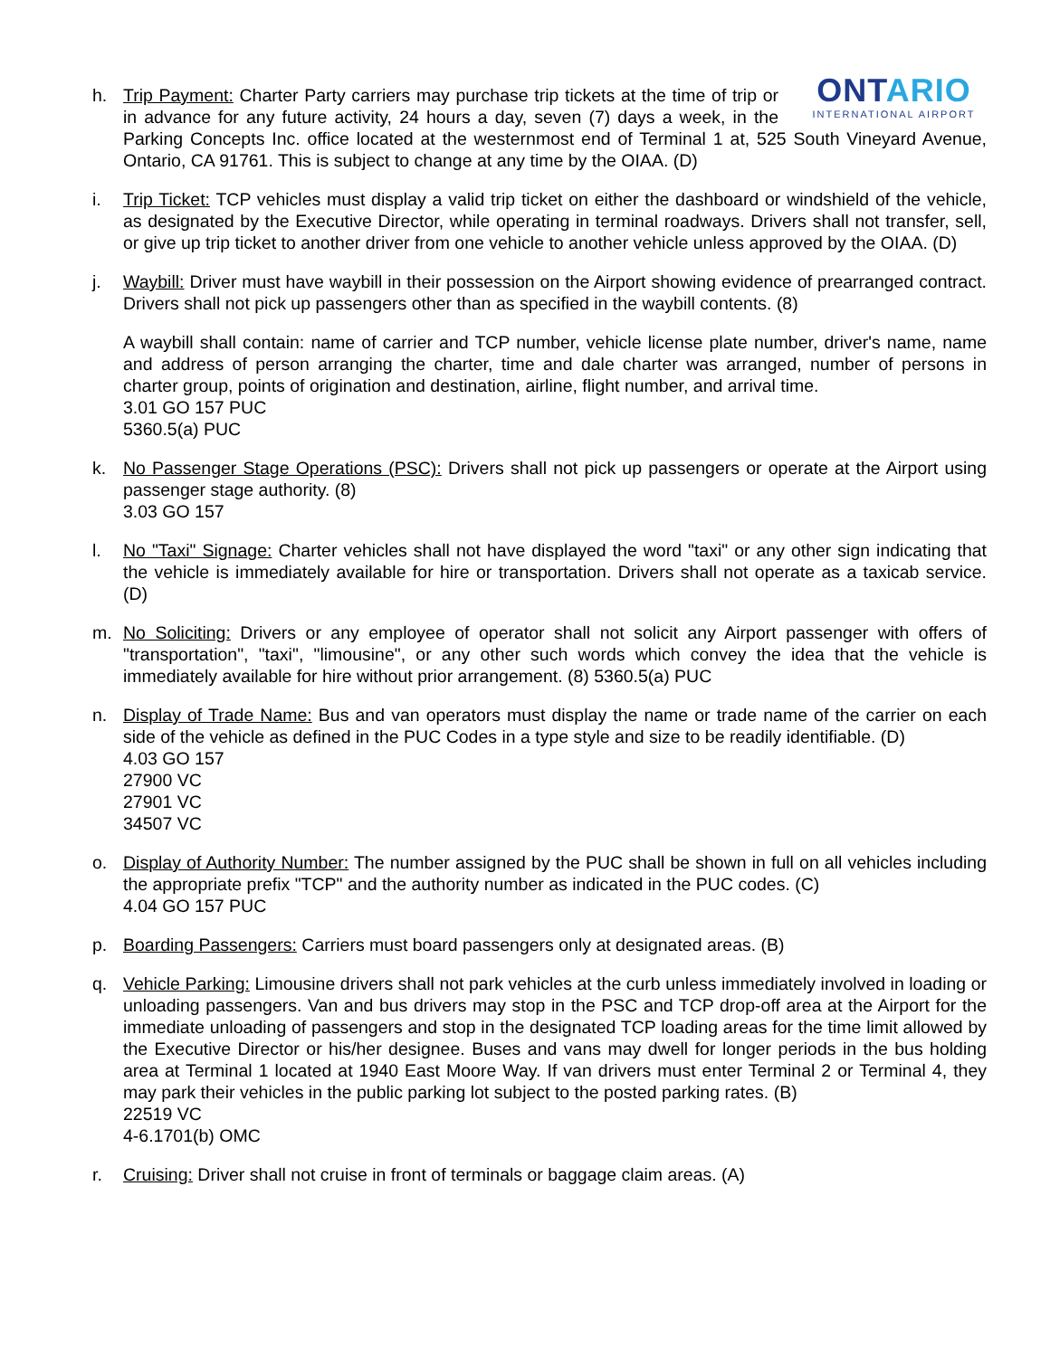h.
ONTARIO
INTERNATIONAL AIRPORT
Trip Payment: Charter Party carriers may purchase trip tickets at the time of trip or in advance for any future activity, 24 hours a day, seven (7) days a week, in the Parking Concepts Inc. office located at the westernmost end of Terminal 1 at, 525 South Vineyard Avenue, Ontario, CA 91761. This is subject to change at any time by the OIAA. (D)
i. Trip Ticket: TCP vehicles must display a valid trip ticket on either the dashboard or windshield of the vehicle, as designated by the Executive Director, while operating in terminal roadways. Drivers shall not transfer, sell, or give up trip ticket to another driver from one vehicle to another vehicle unless approved by the OIAA. (D)
j. Waybill: Driver must have waybill in their possession on the Airport showing evidence of prearranged contract. Drivers shall not pick up passengers other than as specified in the waybill contents. (8)
A waybill shall contain: name of carrier and TCP number, vehicle license plate number, driver's name, name and address of person arranging the charter, time and dale charter was arranged, number of persons in charter group, points of origination and destination, airline, flight number, and arrival time.
3.01 GO 157 PUC
5360.5(a) PUC
k. No Passenger Stage Operations (PSC): Drivers shall not pick up passengers or operate at the Airport using passenger stage authority. (8)
3.03 GO 157
l. No "Taxi" Signage: Charter vehicles shall not have displayed the word "taxi" or any other sign indicating that the vehicle is immediately available for hire or transportation. Drivers shall not operate as a taxicab service. (D)
m. No Soliciting: Drivers or any employee of operator shall not solicit any Airport passenger with offers of "transportation", "taxi", "limousine", or any other such words which convey the idea that the vehicle is immediately available for hire without prior arrangement. (8) 5360.5(a) PUC
n. Display of Trade Name: Bus and van operators must display the name or trade name of the carrier on each side of the vehicle as defined in the PUC Codes in a type style and size to be readily identifiable. (D)
4.03 GO 157
27900 VC
27901 VC
34507 VC
o. Display of Authority Number: The number assigned by the PUC shall be shown in full on all vehicles including the appropriate prefix "TCP" and the authority number as indicated in the PUC codes. (C)
4.04 GO 157 PUC
p. Boarding Passengers: Carriers must board passengers only at designated areas. (B)
q. Vehicle Parking: Limousine drivers shall not park vehicles at the curb unless immediately involved in loading or unloading passengers. Van and bus drivers may stop in the PSC and TCP drop-off area at the Airport for the immediate unloading of passengers and stop in the designated TCP loading areas for the time limit allowed by the Executive Director or his/her designee. Buses and vans may dwell for longer periods in the bus holding area at Terminal 1 located at 1940 East Moore Way. If van drivers must enter Terminal 2 or Terminal 4, they may park their vehicles in the public parking lot subject to the posted parking rates. (B)
22519 VC
4-6.1701(b) OMC
r. Cruising: Driver shall not cruise in front of terminals or baggage claim areas. (A)